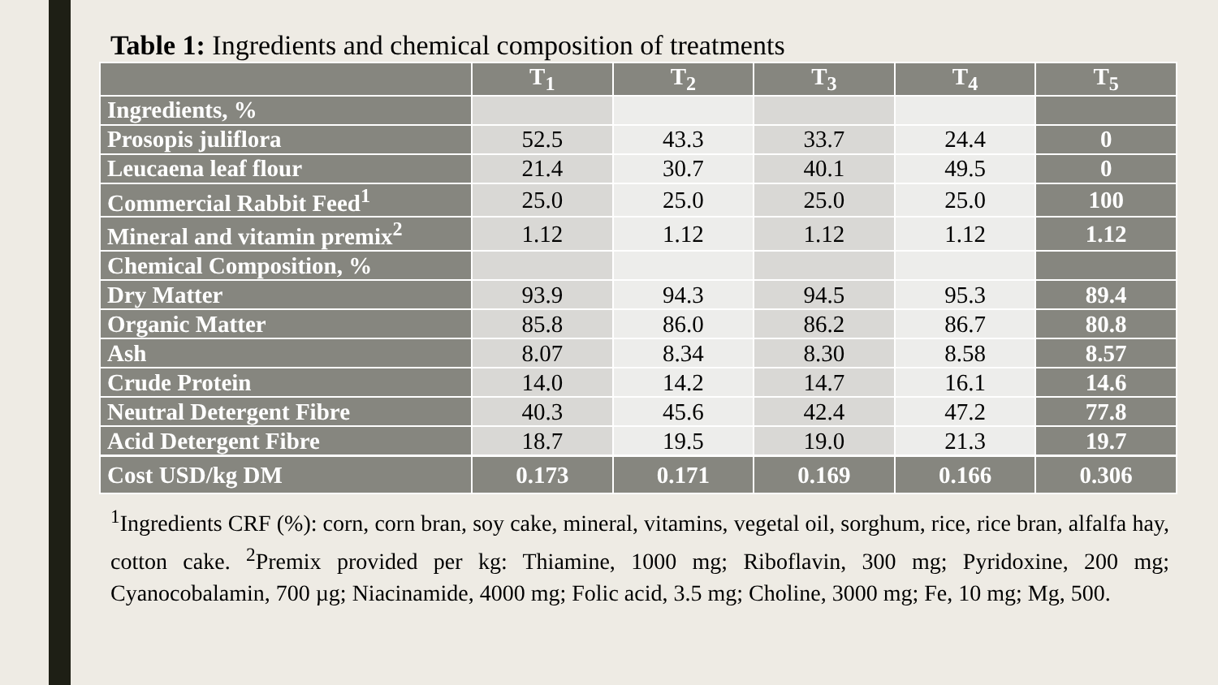Table 1: Ingredients and chemical composition of treatments
| | T<sub>1</sub> | T<sub>2</sub> | T<sub>3</sub> | T<sub>4</sub> | T<sub>5</sub> |
| --- | --- | --- | --- | --- | --- |
| Ingredients, % | | | | | |
| Prosopis juliflora | 52.5 | 43.3 | 33.7 | 24.4 | 0 |
| Leucaena leaf flour | 21.4 | 30.7 | 40.1 | 49.5 | 0 |
| Commercial Rabbit Feed<sup>1</sup> | 25.0 | 25.0 | 25.0 | 25.0 | 100 |
| Mineral and vitamin premix<sup>2</sup> | 1.12 | 1.12 | 1.12 | 1.12 | 1.12 |
| Chemical Composition, % | | | | | |
| Dry Matter | 93.9 | 94.3 | 94.5 | 95.3 | 89.4 |
| Organic Matter | 85.8 | 86.0 | 86.2 | 86.7 | 80.8 |
| Ash | 8.07 | 8.34 | 8.30 | 8.58 | 8.57 |
| Crude Protein | 14.0 | 14.2 | 14.7 | 16.1 | 14.6 |
| Neutral Detergent Fibre | 40.3 | 45.6 | 42.4 | 47.2 | 77.8 |
| Acid Detergent Fibre | 18.7 | 19.5 | 19.0 | 21.3 | 19.7 |
| Cost USD/kg DM | 0.173 | 0.171 | 0.169 | 0.166 | 0.306 |
<sup>1</sup> Ingredients CRF (%): corn, corn bran, soy cake, mineral, vitamins, vegetal oil, sorghum, rice, rice bran, alfalfa hay, cotton cake. <sup>2</sup>Premix provided per kg: Thiamine, 1000 mg; Riboflavin, 300 mg; Pyridoxine, 200 mg; Cyanocobalamin, 700 µg; Niacinamide, 4000 mg; Folic acid, 3.5 mg; Choline, 3000 mg; Fe, 10 mg; Mg, 500.